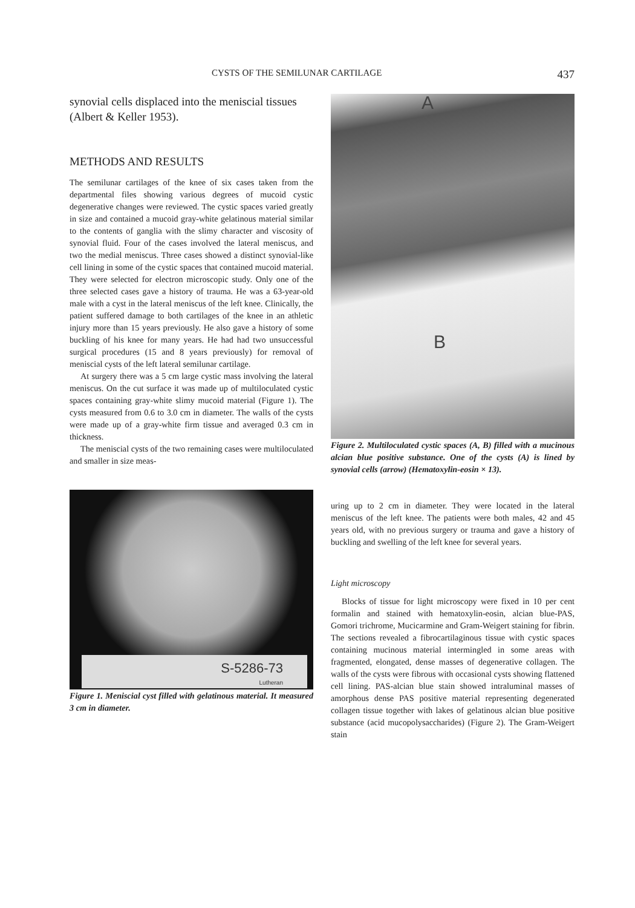CYSTS OF THE SEMILUNAR CARTILAGE 437
synovial cells displaced into the meniscial tissues (Albert & Keller 1953).
METHODS AND RESULTS
The semilunar cartilages of the knee of six cases taken from the departmental files showing various degrees of mucoid cystic degenerative changes were reviewed. The cystic spaces varied greatly in size and contained a mucoid gray-white gelatinous material similar to the contents of ganglia with the slimy character and viscosity of synovial fluid. Four of the cases involved the lateral meniscus, and two the medial meniscus. Three cases showed a distinct synovial-like cell lining in some of the cystic spaces that contained mucoid material. They were selected for electron microscopic study. Only one of the three selected cases gave a history of trauma. He was a 63-year-old male with a cyst in the lateral meniscus of the left knee. Clinically, the patient suffered damage to both cartilages of the knee in an athletic injury more than 15 years previously. He also gave a history of some buckling of his knee for many years. He had had two unsuccessful surgical procedures (15 and 8 years previously) for removal of meniscial cysts of the left lateral semilunar cartilage.
At surgery there was a 5 cm large cystic mass involving the lateral meniscus. On the cut surface it was made up of multiloculated cystic spaces containing gray-white slimy mucoid material (Figure 1). The cysts measured from 0.6 to 3.0 cm in diameter. The walls of the cysts were made up of a gray-white firm tissue and averaged 0.3 cm in thickness.
The meniscial cysts of the two remaining cases were multiloculated and smaller in size meas-
S-5286-73
Lutheran
Figure 1. Meniscial cyst filled with gelatinous material. It measured 3 cm in diameter.
A
B
Figure 2. Multiloculated cystic spaces (A, B) filled with a mucinous alcian blue positive substance. One of the cysts (A) is lined by synovial cells (arrow) (Hematoxylin-eosin × 13).
uring up to 2 cm in diameter. They were located in the lateral meniscus of the left knee. The patients were both males, 42 and 45 years old, with no previous surgery or trauma and gave a history of buckling and swelling of the left knee for several years.
Light microscopy
Blocks of tissue for light microscopy were fixed in 10 per cent formalin and stained with hematoxylin-eosin, alcian blue-PAS, Gomori trichrome, Mucicarmine and Gram-Weigert staining for fibrin. The sections revealed a fibrocartilaginous tissue with cystic spaces containing mucinous material intermingled in some areas with fragmented, elongated, dense masses of degenerative collagen. The walls of the cysts were fibrous with occasional cysts showing flattened cell lining. PAS-alcian blue stain showed intraluminal masses of amorphous dense PAS positive material representing degenerated collagen tissue together with lakes of gelatinous alcian blue positive substance (acid mucopolysaccharides) (Figure 2). The Gram-Weigert stain